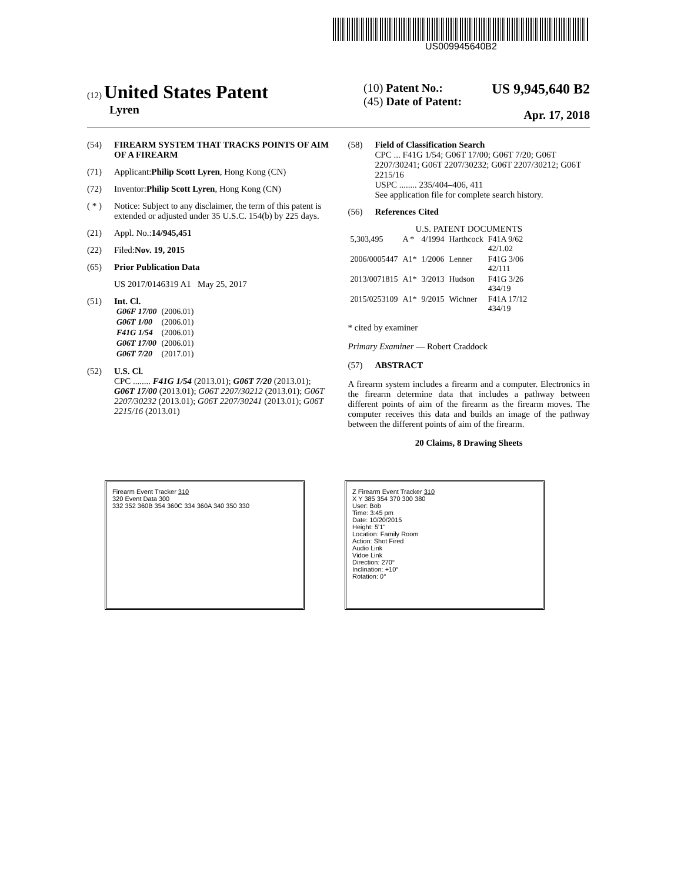US009945640B2
(12) United States Patent
Lyren
(10) Patent No.: US 9,945,640 B2
(45) Date of Patent: Apr. 17, 2018
(54) FIREARM SYSTEM THAT TRACKS POINTS OF AIM OF A FIREARM
(71) Applicant: Philip Scott Lyren, Hong Kong (CN)
(72) Inventor: Philip Scott Lyren, Hong Kong (CN)
( * ) Notice: Subject to any disclaimer, the term of this patent is extended or adjusted under 35 U.S.C. 154(b) by 225 days.
(21) Appl. No.: 14/945,451
(22) Filed: Nov. 19, 2015
(65) Prior Publication Data
US 2017/0146319 A1 May 25, 2017
(51) Int. Cl.
| G06F 17/00 | (2006.01) |
| G06T 1/00 | (2006.01) |
| F41G 1/54 | (2006.01) |
| G06T 17/00 | (2006.01) |
| G06T 7/20 | (2017.01) |
(52) U.S. Cl.
CPC ........ F41G 1/54 (2013.01); G06T 7/20 (2013.01); G06T 17/00 (2013.01); G06T 2207/30212 (2013.01); G06T 2207/30232 (2013.01); G06T 2207/30241 (2013.01); G06T 2215/16 (2013.01)
(58) Field of Classification Search
CPC ... F41G 1/54; G06T 17/00; G06T 7/20; G06T 2207/30241; G06T 2207/30232; G06T 2207/30212; G06T 2215/16
USPC ........ 235/404–406, 411
See application file for complete search history.
(56) References Cited
U.S. PATENT DOCUMENTS
| 5,303,495 | A * | 4/1994 | Harthcock | F41A 9/62 42/1.02 |
| 2006/0005447 | A1* | 1/2006 | Lenner | F41G 3/06 42/111 |
| 2013/0071815 | A1* | 3/2013 | Hudson | F41G 3/26 434/19 |
| 2015/0253109 | A1* | 9/2015 | Wichner | F41A 17/12 434/19 |
* cited by examiner
Primary Examiner — Robert Craddock
(57) ABSTRACT
A firearm system includes a firearm and a computer. Electronics in the firearm determine data that includes a pathway between different points of aim of the firearm as the firearm moves. The computer receives this data and builds an image of the pathway between the different points of aim of the firearm.
20 Claims, 8 Drawing Sheets
Firearm Event Tracker 310
320 Event Data 300
332 352 360B 354 360C 334 360A 340 350 330
Z Firearm Event Tracker 310
X Y 385 354 370 300 380
User: Bob
Time: 3:45 pm
Date: 10/20/2015
Height: 5'1"
Location: Family Room
Action: Shot Fired
Audio Link
Vidoe Link
Direction: 270°
Inclination: +10°
Rotation: 0°